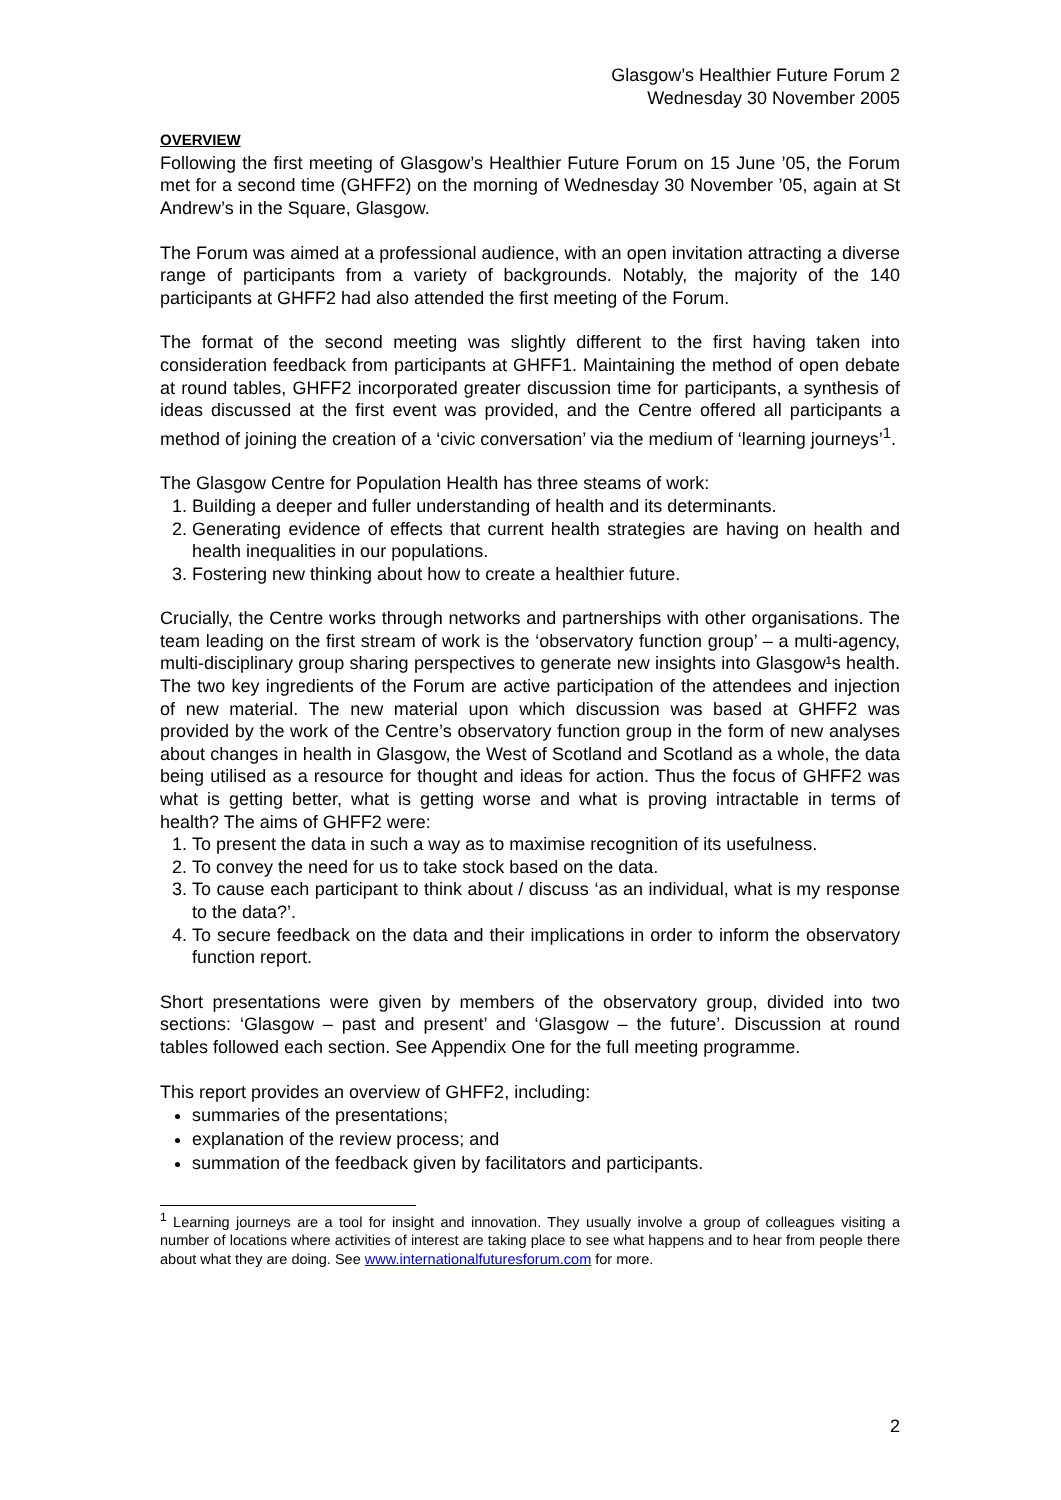Glasgow’s Healthier Future Forum 2
Wednesday 30 November 2005
OVERVIEW
Following the first meeting of Glasgow’s Healthier Future Forum on 15 June ’05, the Forum met for a second time (GHFF2) on the morning of Wednesday 30 November ’05, again at St Andrew’s in the Square, Glasgow.
The Forum was aimed at a professional audience, with an open invitation attracting a diverse range of participants from a variety of backgrounds. Notably, the majority of the 140 participants at GHFF2 had also attended the first meeting of the Forum.
The format of the second meeting was slightly different to the first having taken into consideration feedback from participants at GHFF1. Maintaining the method of open debate at round tables, GHFF2 incorporated greater discussion time for participants, a synthesis of ideas discussed at the first event was provided, and the Centre offered all participants a method of joining the creation of a ‘civic conversation’ via the medium of ‘learning journeys’<sup>1</sup>.
The Glasgow Centre for Population Health has three steams of work:
1. Building a deeper and fuller understanding of health and its determinants.
2. Generating evidence of effects that current health strategies are having on health and health inequalities in our populations.
3. Fostering new thinking about how to create a healthier future.
Crucially, the Centre works through networks and partnerships with other organisations. The team leading on the first stream of work is the ‘observatory function group’ – a multi-agency, multi-disciplinary group sharing perspectives to generate new insights into Glasgow¹s health. The two key ingredients of the Forum are active participation of the attendees and injection of new material. The new material upon which discussion was based at GHFF2 was provided by the work of the Centre’s observatory function group in the form of new analyses about changes in health in Glasgow, the West of Scotland and Scotland as a whole, the data being utilised as a resource for thought and ideas for action. Thus the focus of GHFF2 was what is getting better, what is getting worse and what is proving intractable in terms of health? The aims of GHFF2 were:
1. To present the data in such a way as to maximise recognition of its usefulness.
2. To convey the need for us to take stock based on the data.
3. To cause each participant to think about / discuss ‘as an individual, what is my response to the data?’.
4. To secure feedback on the data and their implications in order to inform the observatory function report.
Short presentations were given by members of the observatory group, divided into two sections: ‘Glasgow – past and present’ and ‘Glasgow – the future’. Discussion at round tables followed each section. See Appendix One for the full meeting programme.
This report provides an overview of GHFF2, including:
summaries of the presentations;
explanation of the review process; and
summation of the feedback given by facilitators and participants.
<sup>1</sup> Learning journeys are a tool for insight and innovation. They usually involve a group of colleagues visiting a number of locations where activities of interest are taking place to see what happens and to hear from people there about what they are doing. See www.internationalfuturesforum.com for more.
2